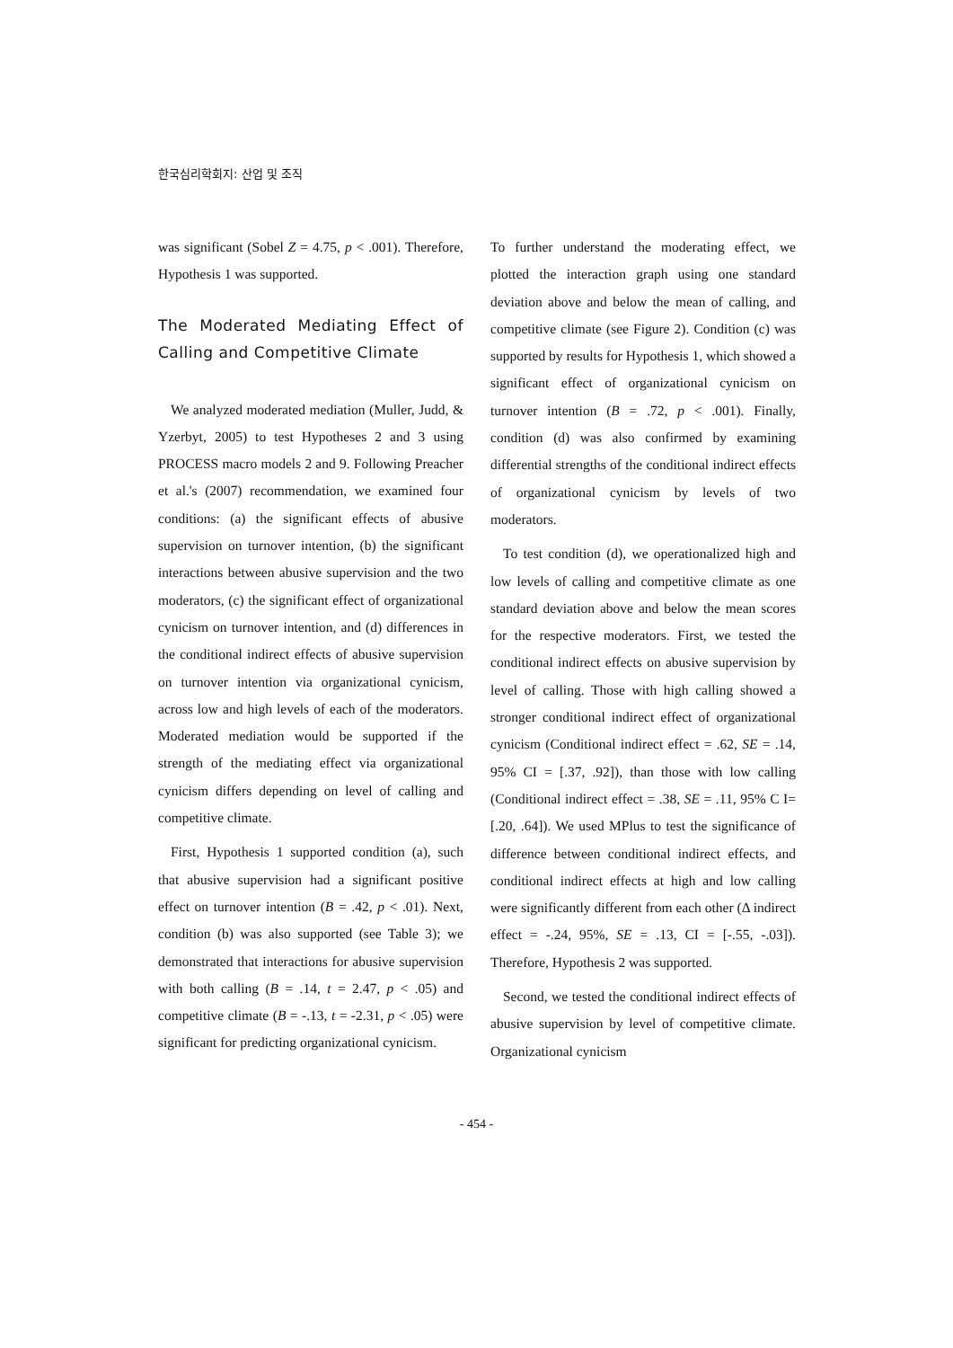한국심리학회지: 산업 및 조직
was significant (Sobel Z = 4.75, p < .001). Therefore, Hypothesis 1 was supported.
The Moderated Mediating Effect of Calling and Competitive Climate
We analyzed moderated mediation (Muller, Judd, & Yzerbyt, 2005) to test Hypotheses 2 and 3 using PROCESS macro models 2 and 9. Following Preacher et al.'s (2007) recommendation, we examined four conditions: (a) the significant effects of abusive supervision on turnover intention, (b) the significant interactions between abusive supervision and the two moderators, (c) the significant effect of organizational cynicism on turnover intention, and (d) differences in the conditional indirect effects of abusive supervision on turnover intention via organizational cynicism, across low and high levels of each of the moderators. Moderated mediation would be supported if the strength of the mediating effect via organizational cynicism differs depending on level of calling and competitive climate.
First, Hypothesis 1 supported condition (a), such that abusive supervision had a significant positive effect on turnover intention (B = .42, p < .01). Next, condition (b) was also supported (see Table 3); we demonstrated that interactions for abusive supervision with both calling (B = .14, t = 2.47, p < .05) and competitive climate (B = -.13, t = -2.31, p < .05) were significant for predicting organizational cynicism.
To further understand the moderating effect, we plotted the interaction graph using one standard deviation above and below the mean of calling, and competitive climate (see Figure 2). Condition (c) was supported by results for Hypothesis 1, which showed a significant effect of organizational cynicism on turnover intention (B = .72, p < .001). Finally, condition (d) was also confirmed by examining differential strengths of the conditional indirect effects of organizational cynicism by levels of two moderators.
To test condition (d), we operationalized high and low levels of calling and competitive climate as one standard deviation above and below the mean scores for the respective moderators. First, we tested the conditional indirect effects on abusive supervision by level of calling. Those with high calling showed a stronger conditional indirect effect of organizational cynicism (Conditional indirect effect = .62, SE = .14, 95% CI = [.37, .92]), than those with low calling (Conditional indirect effect = .38, SE = .11, 95% C I= [.20, .64]). We used MPlus to test the significance of difference between conditional indirect effects, and conditional indirect effects at high and low calling were significantly different from each other (Δ indirect effect = -.24, 95%, SE = .13, CI = [-.55, -.03]). Therefore, Hypothesis 2 was supported.
Second, we tested the conditional indirect effects of abusive supervision by level of competitive climate. Organizational cynicism
- 454 -